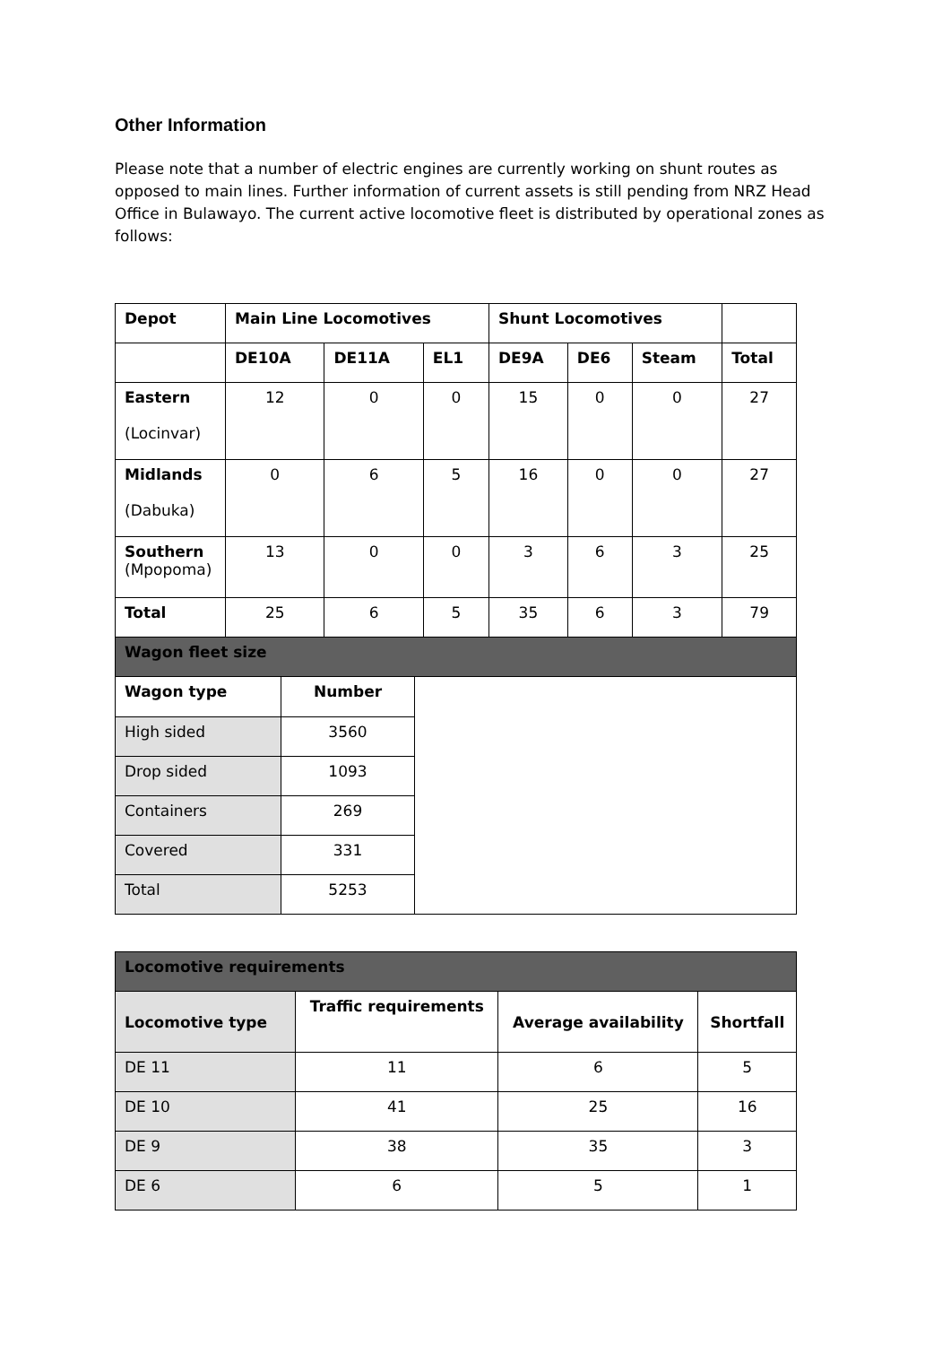Other Information
Please note that a number of electric engines are currently working on shunt routes as opposed to main lines. Further information of current assets is still pending from NRZ Head Office in Bulawayo. The current active locomotive fleet is distributed by operational zones as follows:
| Depot | Main Line Locomotives | | | Shunt Locomotives | | | |
| --- | --- | --- | --- | --- | --- | --- | --- |
| | DE10A | DE11A | EL1 | DE9A | DE6 | Steam | Total |
| Eastern (Locinvar) | 12 | 0 | 0 | 15 | 0 | 0 | 27 |
| Midlands (Dabuka) | 0 | 6 | 5 | 16 | 0 | 0 | 27 |
| Southern (Mpopoma) | 13 | 0 | 0 | 3 | 6 | 3 | 25 |
| Total | 25 | 6 | 5 | 35 | 6 | 3 | 79 |
| Wagon fleet size | | | | | | | |
| Wagon type | Number | |
| High sided | 3560 | |
| Drop sided | 1093 | |
| Containers | 269 | |
| Covered | 331 | |
| Total | 5253 | |
| Locomotive requirements | | | |
| Locomotive type | Traffic requirements | Average availability | Shortfall |
| DE 11 | 11 | 6 | 5 |
| DE 10 | 41 | 25 | 16 |
| DE 9 | 38 | 35 | 3 |
| DE 6 | 6 | 5 | 1 |